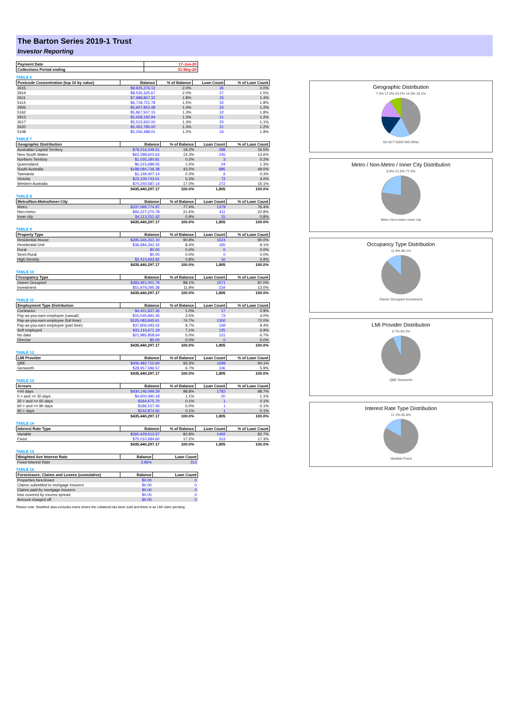The Barton Series 2019-1 Trust
Investor Reporting
| Payment Date | 17-Jun-20 |
| --- | --- |
| Collections Period ending | 31-May-20 |
TABLE 6
| Postcode Concentration (top 10 by value) | Balance | % of Balance | Loan Count | % of Loan Count |
| --- | --- | --- | --- | --- |
| 2615 | $8,925,276.12 | 2.0% | 36 | 2.0% |
| 2914 | $8,535,325.67 | 2.0% | 27 | 1.5% |
| 2611 | $7,988,857.32 | 1.8% | 25 | 1.4% |
| 5114 | $6,718,721.78 | 1.5% | 32 | 1.8% |
| 2905 | $5,907,853.48 | 1.4% | 22 | 1.2% |
| 5162 | $5,867,507.15 | 1.3% | 32 | 1.8% |
| 2913 | $5,658,192.94 | 1.3% | 21 | 1.2% |
| 2617 | $5,515,932.00 | 1.3% | 20 | 1.1% |
| 2620 | $5,452,780.00 | 1.3% | 21 | 1.2% |
| 5108 | $5,256,488.01 | 1.2% | 34 | 1.9% |
TABLE 7
| Geographic Distribution | Balance | % of Balance | Loan Count | % of Loan Count |
| --- | --- | --- | --- | --- |
| Australian Capital Territory | $79,216,249.51 | 18.2% | 298 | 16.5% |
| New South Wales | $62,288,603.63 | 14.3% | 245 | 13.6% |
| Northern Territory | $1,035,280.81 | 0.2% | 3 | 0.2% |
| Queensland | $6,315,689.55 | 1.5% | 24 | 1.3% |
| South Australia | $188,084,736.38 | 43.2% | 885 | 49.0% |
| Tasmania | $1,149,407.14 | 0.3% | 6 | 0.3% |
| Victoria | $23,109,743.01 | 5.3% | 72 | 4.0% |
| Western Australia | $74,240,587.14 | 17.0% | 272 | 15.1% |
| | $435,440,297.17 | 100.0% | 1,805 | 100.0% |
TABLE 8
| Metro/Non-Metro/Inner-City | Balance | % of Balance | Loan Count | % of Loan Count |
| --- | --- | --- | --- | --- |
| Metro | $337,099,774.97 | 77.4% | 1379 | 76.4% |
| Non-metro | $94,227,270.78 | 21.6% | 411 | 22.8% |
| Inner city | $4,113,251.42 | 0.9% | 15 | 0.8% |
| | $435,440,297.17 | 100.0% | 1,805 | 100.0% |
TABLE 9
| Property Type | Balance | % of Balance | Loan Count | % of Loan Count |
| --- | --- | --- | --- | --- |
| Residential House | $395,345,261.10 | 90.8% | 1624 | 90.0% |
| Residential Unit | $36,684,342.15 | 8.4% | 165 | 9.1% |
| Rural | $0.00 | 0.0% | 0 | 0.0% |
| Semi-Rural | $0.00 | 0.0% | 0 | 0.0% |
| High Density | $3,410,693.92 | 0.8% | 16 | 0.9% |
| | $435,440,297.17 | 100.0% | 1,805 | 100.0% |
TABLE 10
| Occupancy Type | Balance | % of Balance | Loan Count | % of Loan Count |
| --- | --- | --- | --- | --- |
| Owner Occupied | $383,461,001.79 | 88.1% | 1571 | 87.0% |
| Investment | $51,979,295.38 | 11.9% | 234 | 13.0% |
| | $435,440,297.17 | 100.0% | 1,805 | 100.0% |
TABLE 11
| Employment Type Distribution | Balance | % of Balance | Loan Count | % of Loan Count |
| --- | --- | --- | --- | --- |
| Contractor | $4,401,837.26 | 1.0% | 17 | 0.9% |
| Pay-as-you-earn employee (casual) | $15,045,891.45 | 3.5% | 73 | 4.0% |
| Pay-as-you-earn employee (full time) | $325,083,945.61 | 74.7% | 1300 | 72.0% |
| Pay-as-you-earn employee (part time) | $37,806,093.02 | 8.7% | 169 | 9.4% |
| Self employed | $31,116,671.19 | 7.1% | 125 | 6.9% |
| No data | $21,985,858.64 | 5.0% | 121 | 6.7% |
| Director | $0.00 | 0.0% | 0 | 0.0% |
| | $435,440,297.17 | 100.0% | 1,805 | 100.0% |
TABLE 12
| LMI Provider | Balance | % of Balance | Loan Count | % of Loan Count |
| --- | --- | --- | --- | --- |
| QBE | $406,482,710.60 | 93.3% | 1699 | 94.1% |
| Genworth | $28,957,586.57 | 6.7% | 106 | 5.9% |
| | $435,440,297.17 | 100.0% | 1,805 | 100.0% |
TABLE 13
| Arrears | Balance | % of Balance | Loan Count | % of Loan Count |
| --- | --- | --- | --- | --- |
| <=0 days | $430,146,099.29 | 98.8% | 1782 | 98.7% |
| 0 > and <= 30 days | $4,600,490.18 | 1.1% | 20 | 1.1% |
| 30 > and <= 60 days | $264,675.70 | 0.1% | 1 | 0.1% |
| 60 > and <= 90 days | $186,157.45 | 0.0% | 1 | 0.1% |
| 90 > days | $242,874.55 | 0.1% | 1 | 0.1% |
| | $435,440,297.17 | 100.0% | 1,805 | 100.0% |
TABLE 14
| Interest Rate Type | Balance | % of Balance | Loan Count | % of Loan Count |
| --- | --- | --- | --- | --- |
| Variable | $360,429,612.57 | 82.8% | 1492 | 82.7% |
| Fixed | $75,010,684.60 | 17.2% | 313 | 17.3% |
| | $435,440,297.17 | 100.0% | 1,805 | 100.0% |
TABLE 15
| Weighted Ave Interest Rate | Balance | Loan Count |
| --- | --- | --- |
| Fixed Interest Rate | 3.96% | 313 |
TABLE 16
| Foreclosure, Claims and Losses (cumulative) | Balance | Loan Count |
| --- | --- | --- |
| Properties foreclosed | $0.00 | 0 |
| Claims submitted to mortgage insurers | $0.00 | 0 |
| Claims paid by mortgage insurers | $0.00 | 0 |
| loss covered by excess spread | $0.00 | 0 |
| Amount charged off | $0.00 | 0 |
Please note: Stratified data excludes loans where the collateral has been sold and there is an LMI claim pending.
Geographic Distribution
7.3% 17.0% 43.2% 14.3% 18.2%
SA ACT NSW WA Other
Metro / Non-Metro / Inner City Distribution
0.9% 21.6% 77.4%
Metro Non-metro Inner city
Occupancy Type Distribution
11.9% 88.1%
Owner Occupied Investment
LMI Provider Distribution
6.7% 93.3%
QBE Genworth
Interest Rate Type Distribution
17.2% 82.8%
Variable Fixed